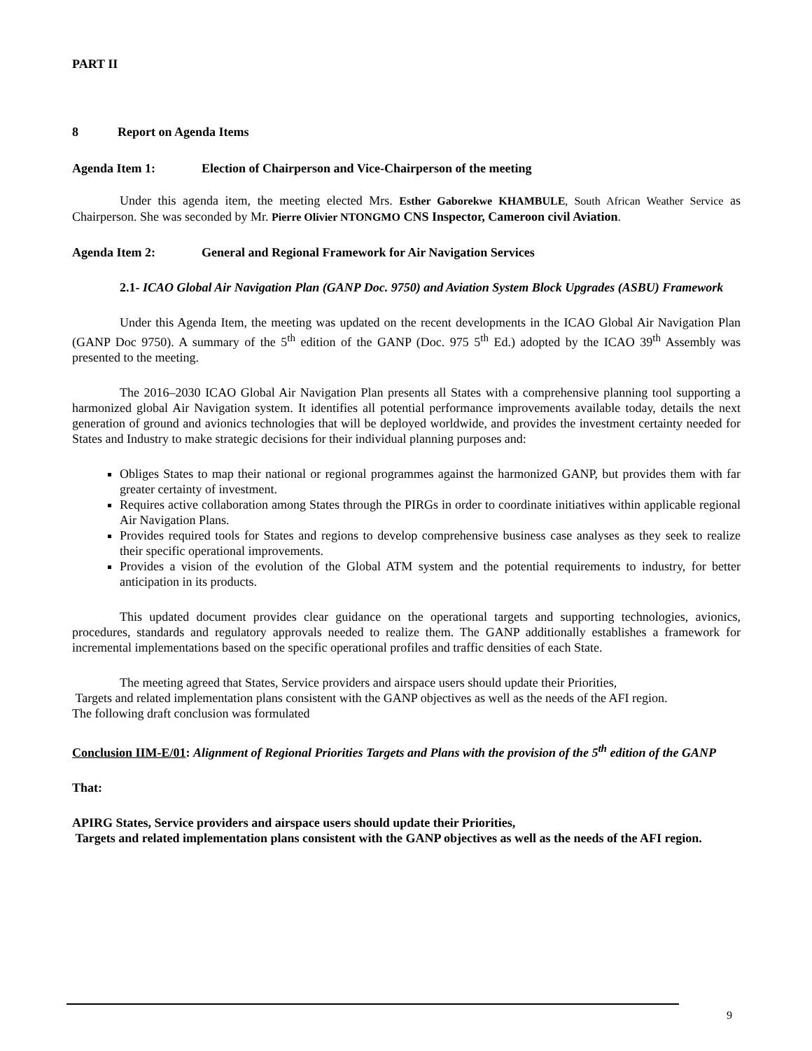PART II
8 Report on Agenda Items
Agenda Item 1: Election of Chairperson and Vice-Chairperson of the meeting
Under this agenda item, the meeting elected Mrs. Esther Gaborekwe KHAMBULE, South African Weather Service as Chairperson. She was seconded by Mr. Pierre Olivier NTONGMO CNS Inspector, Cameroon civil Aviation.
Agenda Item 2: General and Regional Framework for Air Navigation Services
2.1- ICAO Global Air Navigation Plan (GANP Doc. 9750) and Aviation System Block Upgrades (ASBU) Framework
Under this Agenda Item, the meeting was updated on the recent developments in the ICAO Global Air Navigation Plan (GANP Doc 9750). A summary of the 5<sup>th</sup> edition of the GANP (Doc. 975 5<sup>th</sup> Ed.) adopted by the ICAO 39<sup>th</sup> Assembly was presented to the meeting.
The 2016–2030 ICAO Global Air Navigation Plan presents all States with a comprehensive planning tool supporting a harmonized global Air Navigation system. It identifies all potential performance improvements available today, details the next generation of ground and avionics technologies that will be deployed worldwide, and provides the investment certainty needed for States and Industry to make strategic decisions for their individual planning purposes and:
Obliges States to map their national or regional programmes against the harmonized GANP, but provides them with far greater certainty of investment.
Requires active collaboration among States through the PIRGs in order to coordinate initiatives within applicable regional Air Navigation Plans.
Provides required tools for States and regions to develop comprehensive business case analyses as they seek to realize their specific operational improvements.
Provides a vision of the evolution of the Global ATM system and the potential requirements to industry, for better anticipation in its products.
This updated document provides clear guidance on the operational targets and supporting technologies, avionics, procedures, standards and regulatory approvals needed to realize them. The GANP additionally establishes a framework for incremental implementations based on the specific operational profiles and traffic densities of each State.
The meeting agreed that States, Service providers and airspace users should update their Priorities,
Targets and related implementation plans consistent with the GANP objectives as well as the needs of the AFI region.
The following draft conclusion was formulated
Conclusion IIM-E/01: Alignment of Regional Priorities Targets and Plans with the provision of the 5<sup>th</sup> edition of the GANP
That:
APIRG States, Service providers and airspace users should update their Priorities,
Targets and related implementation plans consistent with the GANP objectives as well as the needs of the AFI region.
9